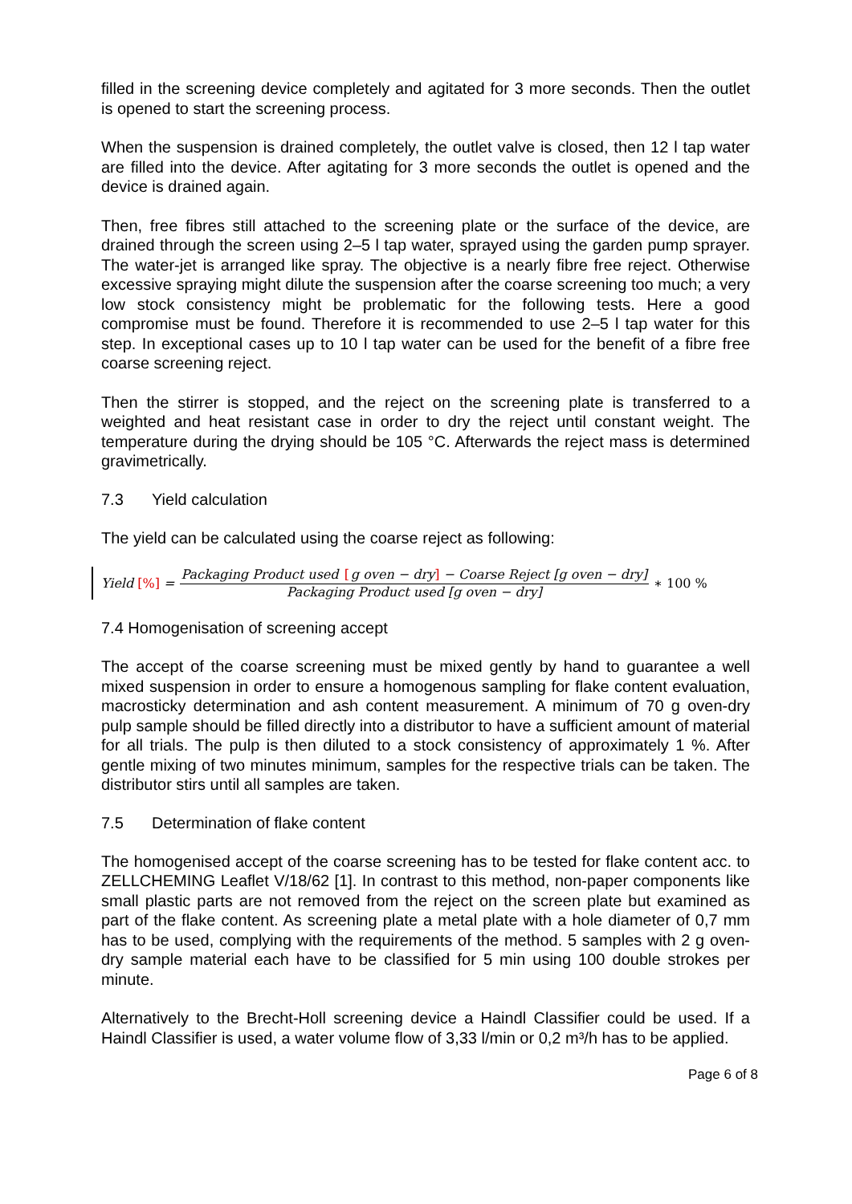filled in the screening device completely and agitated for 3 more seconds. Then the outlet is opened to start the screening process.
When the suspension is drained completely, the outlet valve is closed, then 12 l tap water are filled into the device. After agitating for 3 more seconds the outlet is opened and the device is drained again.
Then, free fibres still attached to the screening plate or the surface of the device, are drained through the screen using 2–5 l tap water, sprayed using the garden pump sprayer. The water-jet is arranged like spray. The objective is a nearly fibre free reject. Otherwise excessive spraying might dilute the suspension after the coarse screening too much; a very low stock consistency might be problematic for the following tests. Here a good compromise must be found. Therefore it is recommended to use 2–5 l tap water for this step. In exceptional cases up to 10 l tap water can be used for the benefit of a fibre free coarse screening reject.
Then the stirrer is stopped, and the reject on the screening plate is transferred to a weighted and heat resistant case in order to dry the reject until constant weight. The temperature during the drying should be 105 °C. Afterwards the reject mass is determined gravimetrically.
7.3 Yield calculation
The yield can be calculated using the coarse reject as following:
Yield [%] = Packaging Product used [g oven − dry] − Coarse Reject [g oven − dry] Packaging Product used [g oven − dry] ∗ 100 %
7.4 Homogenisation of screening accept
The accept of the coarse screening must be mixed gently by hand to guarantee a well mixed suspension in order to ensure a homogenous sampling for flake content evaluation, macrosticky determination and ash content measurement. A minimum of 70 g oven-dry pulp sample should be filled directly into a distributor to have a sufficient amount of material for all trials. The pulp is then diluted to a stock consistency of approximately 1 %. After gentle mixing of two minutes minimum, samples for the respective trials can be taken. The distributor stirs until all samples are taken.
7.5 Determination of flake content
The homogenised accept of the coarse screening has to be tested for flake content acc. to ZELLCHEMING Leaflet V/18/62 [1]. In contrast to this method, non-paper components like small plastic parts are not removed from the reject on the screen plate but examined as part of the flake content. As screening plate a metal plate with a hole diameter of 0,7 mm has to be used, complying with the requirements of the method. 5 samples with 2 g oven-dry sample material each have to be classified for 5 min using 100 double strokes per minute.
Alternatively to the Brecht-Holl screening device a Haindl Classifier could be used. If a Haindl Classifier is used, a water volume flow of 3,33 l/min or 0,2 m³/h has to be applied.
Page 6 of 8